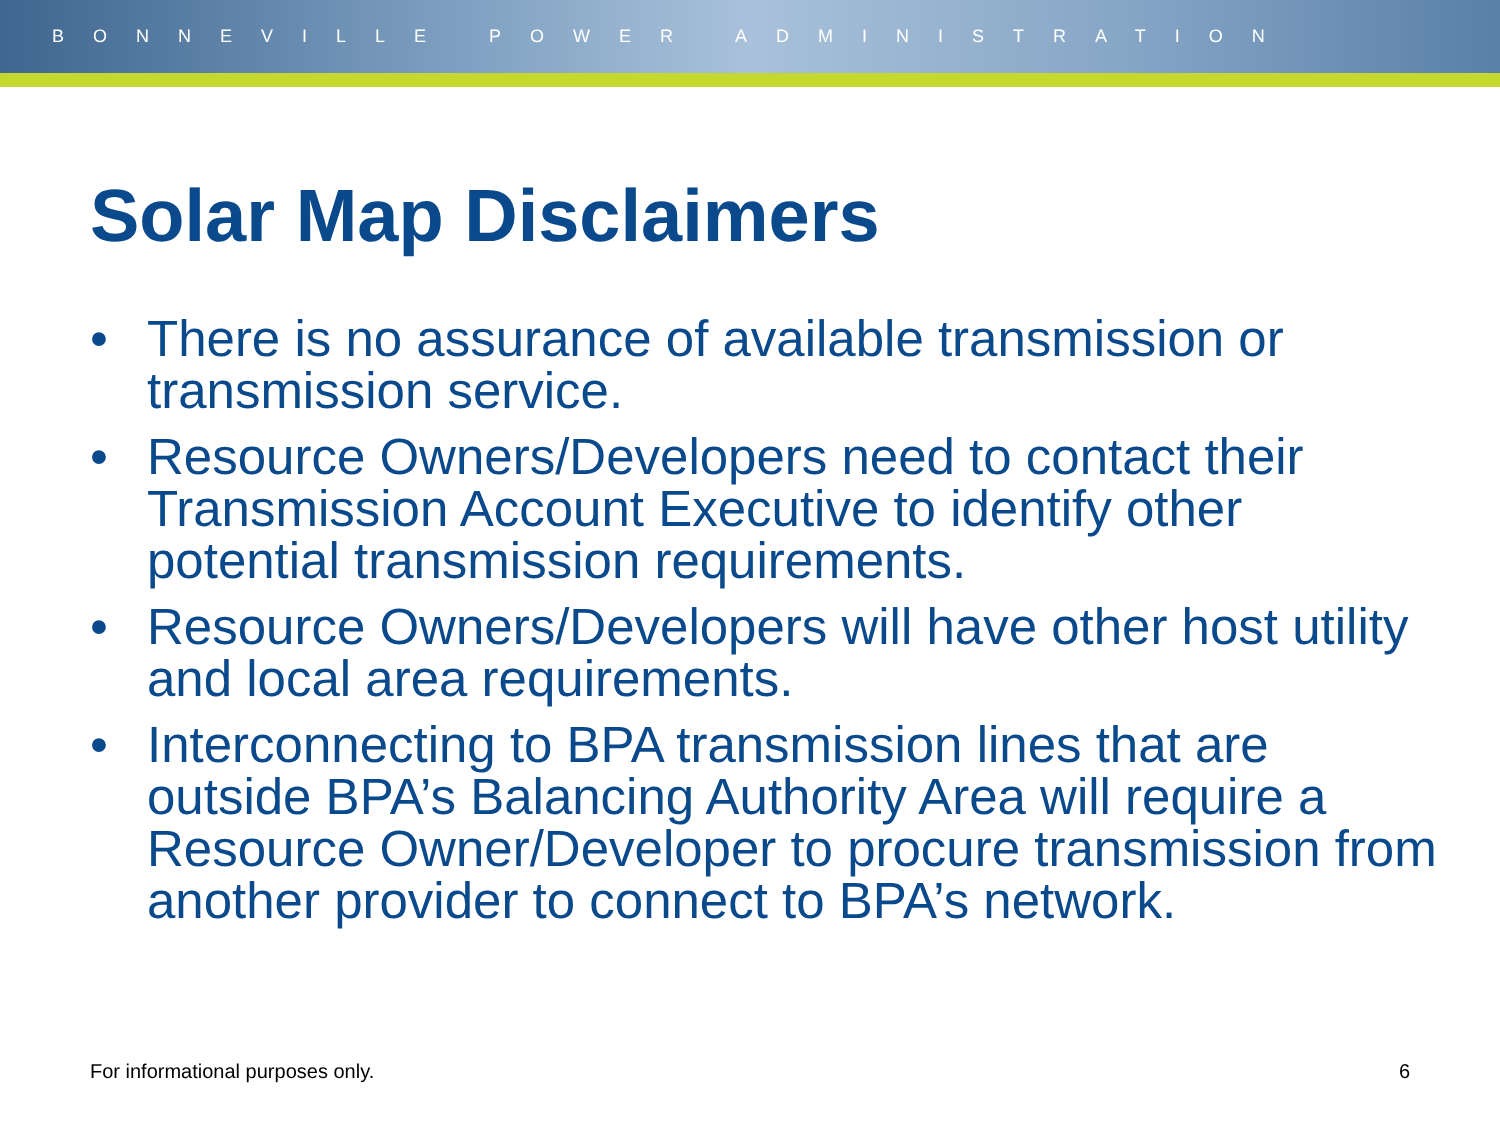BONNEVILLE POWER ADMINISTRATION
Solar Map Disclaimers
• There is no assurance of available transmission or transmission service.
• Resource Owners/Developers need to contact their Transmission Account Executive to identify other potential transmission requirements.
• Resource Owners/Developers will have other host utility and local area requirements.
• Interconnecting to BPA transmission lines that are outside BPA’s Balancing Authority Area will require a Resource Owner/Developer to procure transmission from another provider to connect to BPA’s network.
For informational purposes only. 6